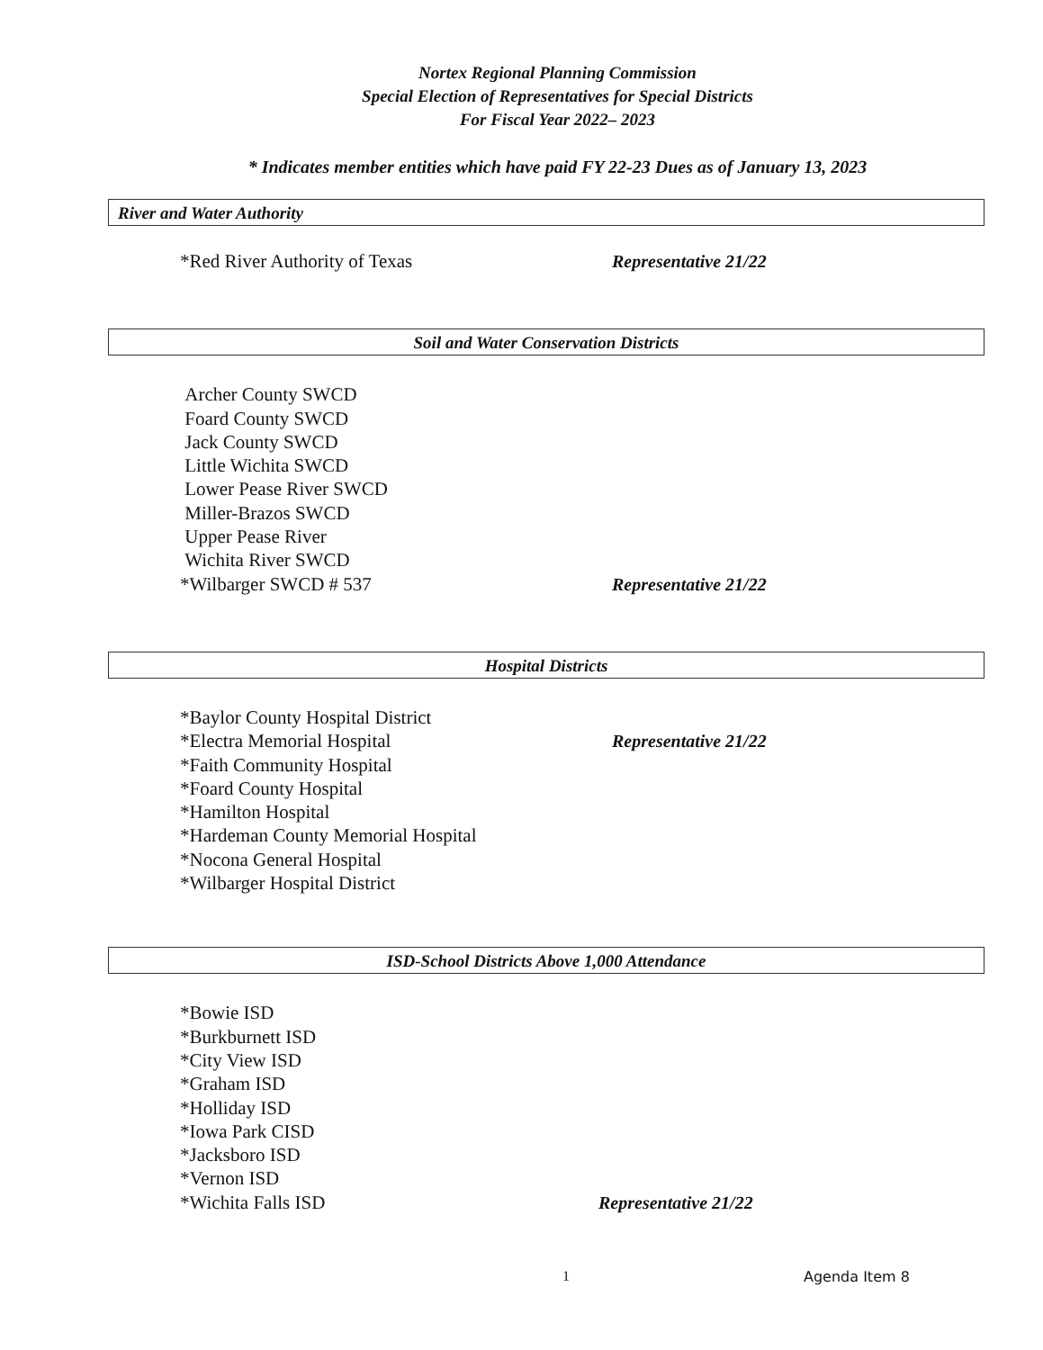Nortex Regional Planning Commission
Special Election of Representatives for Special Districts
For Fiscal Year 2022– 2023
* Indicates member entities which have paid FY 22-23 Dues as of January 13, 2023
River and Water Authority
*Red River Authority of Texas Representative 21/22
Soil and Water Conservation Districts
Archer County SWCD
Foard County SWCD
Jack County SWCD
Little Wichita SWCD
Lower Pease River SWCD
Miller-Brazos SWCD
Upper Pease River
Wichita River SWCD
*Wilbarger SWCD # 537 Representative 21/22
Hospital Districts
*Baylor County Hospital District
*Electra Memorial Hospital Representative 21/22
*Faith Community Hospital
*Foard County Hospital
*Hamilton Hospital
*Hardeman County Memorial Hospital
*Nocona General Hospital
*Wilbarger Hospital District
ISD-School Districts Above 1,000 Attendance
*Bowie ISD
*Burkburnett ISD
*City View ISD
*Graham ISD
*Holliday ISD
*Iowa Park CISD
*Jacksboro ISD
*Vernon ISD
*Wichita Falls ISD Representative 21/22
1 Agenda Item 8